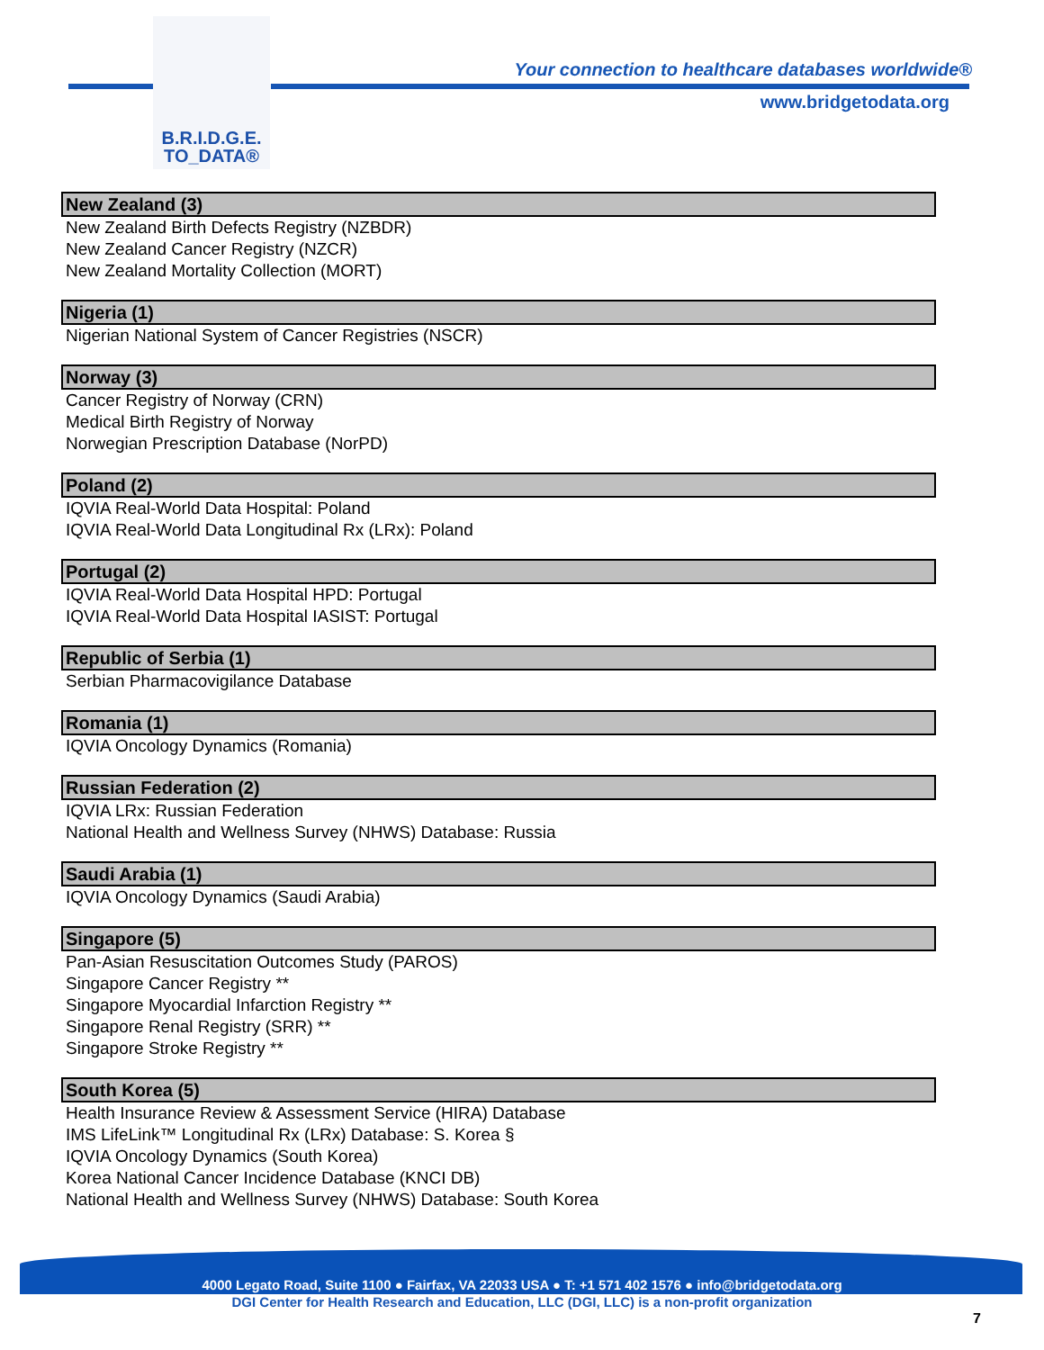B.R.I.D.G.E.
TO_DATA®
Your connection to healthcare databases worldwide®
www.bridgetodata.org
New Zealand (3)
New Zealand Birth Defects Registry (NZBDR)
New Zealand Cancer Registry (NZCR)
New Zealand Mortality Collection (MORT)
Nigeria (1)
Nigerian National System of Cancer Registries (NSCR)
Norway (3)
Cancer Registry of Norway (CRN)
Medical Birth Registry of Norway
Norwegian Prescription Database (NorPD)
Poland (2)
IQVIA Real-World Data Hospital: Poland
IQVIA Real-World Data Longitudinal Rx (LRx): Poland
Portugal (2)
IQVIA Real-World Data Hospital HPD: Portugal
IQVIA Real-World Data Hospital IASIST: Portugal
Republic of Serbia (1)
Serbian Pharmacovigilance Database
Romania (1)
IQVIA Oncology Dynamics (Romania)
Russian Federation (2)
IQVIA LRx: Russian Federation
National Health and Wellness Survey (NHWS) Database: Russia
Saudi Arabia (1)
IQVIA Oncology Dynamics (Saudi Arabia)
Singapore (5)
Pan-Asian Resuscitation Outcomes Study (PAROS)
Singapore Cancer Registry **
Singapore Myocardial Infarction Registry **
Singapore Renal Registry (SRR) **
Singapore Stroke Registry **
South Korea (5)
Health Insurance Review & Assessment Service (HIRA) Database
IMS LifeLink™ Longitudinal Rx (LRx) Database: S. Korea §
IQVIA Oncology Dynamics (South Korea)
Korea National Cancer Incidence Database (KNCI DB)
National Health and Wellness Survey (NHWS) Database: South Korea
4000 Legato Road, Suite 1100 ● Fairfax, VA 22033 USA ● T: +1 571 402 1576 ● info@bridgetodata.org
DGI Center for Health Research and Education, LLC (DGI, LLC) is a non-profit organization
7